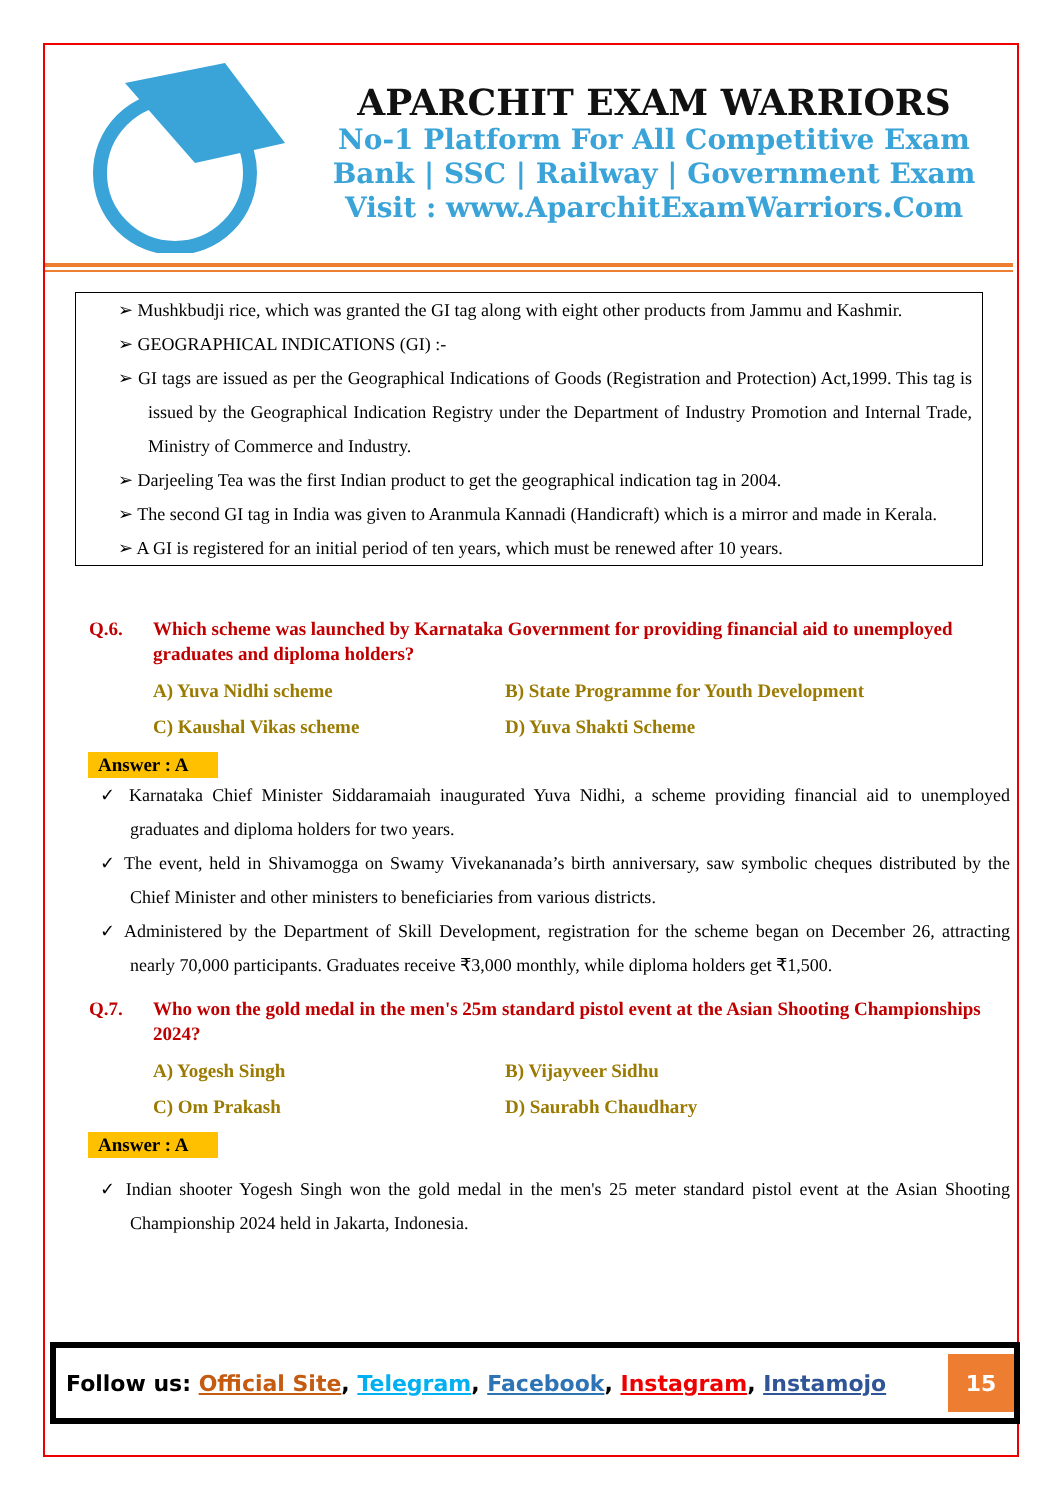APARCHIT EXAM WARRIORS
No-1 Platform For All Competitive Exam
Bank | SSC | Railway | Government Exam
Visit : www.AparchitExamWarriors.Com
➢ Mushkbudji rice, which was granted the GI tag along with eight other products from Jammu and Kashmir.
➢ GEOGRAPHICAL INDICATIONS (GI) :-
➢ GI tags are issued as per the Geographical Indications of Goods (Registration and Protection) Act,1999. This tag is issued by the Geographical Indication Registry under the Department of Industry Promotion and Internal Trade, Ministry of Commerce and Industry.
➢ Darjeeling Tea was the first Indian product to get the geographical indication tag in 2004.
➢ The second GI tag in India was given to Aranmula Kannadi (Handicraft) which is a mirror and made in Kerala.
➢ A GI is registered for an initial period of ten years, which must be renewed after 10 years.
Q.6. Which scheme was launched by Karnataka Government for providing financial aid to unemployed graduates and diploma holders?
A) Yuva Nidhi scheme
B) State Programme for Youth Development
C) Kaushal Vikas scheme
D) Yuva Shakti Scheme
Answer : A
✓ Karnataka Chief Minister Siddaramaiah inaugurated Yuva Nidhi, a scheme providing financial aid to unemployed graduates and diploma holders for two years.
✓ The event, held in Shivamogga on Swamy Vivekananada’s birth anniversary, saw symbolic cheques distributed by the Chief Minister and other ministers to beneficiaries from various districts.
✓ Administered by the Department of Skill Development, registration for the scheme began on December 26, attracting nearly 70,000 participants. Graduates receive ₹3,000 monthly, while diploma holders get ₹1,500.
Q.7. Who won the gold medal in the men's 25m standard pistol event at the Asian Shooting Championships 2024?
A) Yogesh Singh
B) Vijayveer Sidhu
C) Om Prakash
D) Saurabh Chaudhary
Answer : A
✓ Indian shooter Yogesh Singh won the gold medal in the men's 25 meter standard pistol event at the Asian Shooting Championship 2024 held in Jakarta, Indonesia.
Follow us: Official Site, Telegram, Facebook, Instagram, Instamojo
15